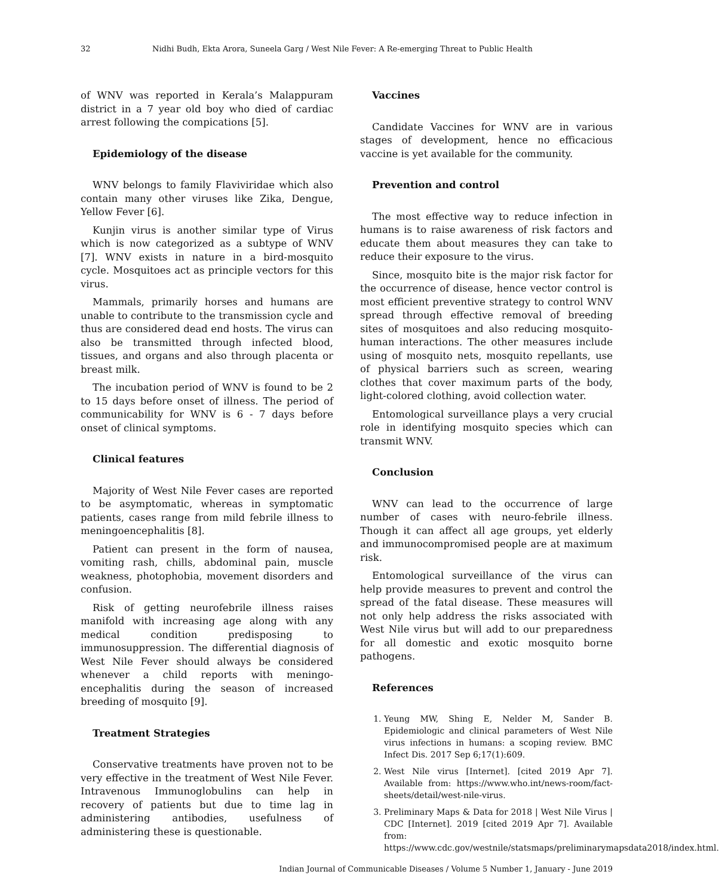32 Nidhi Budh, Ekta Arora, Suneela Garg / West Nile Fever: A Re-emerging Threat to Public Health
of WNV was reported in Kerala’s Malappuram district in a 7 year old boy who died of cardiac arrest following the compications [5].
Epidemiology of the disease
WNV belongs to family Flaviviridae which also contain many other viruses like Zika, Dengue, Yellow Fever [6].
Kunjin virus is another similar type of Virus which is now categorized as a subtype of WNV [7]. WNV exists in nature in a bird-mosquito cycle. Mosquitoes act as principle vectors for this virus.
Mammals, primarily horses and humans are unable to contribute to the transmission cycle and thus are considered dead end hosts. The virus can also be transmitted through infected blood, tissues, and organs and also through placenta or breast milk.
The incubation period of WNV is found to be 2 to 15 days before onset of illness. The period of communicability for WNV is 6 - 7 days before onset of clinical symptoms.
Clinical features
Majority of West Nile Fever cases are reported to be asymptomatic, whereas in symptomatic patients, cases range from mild febrile illness to meningoencephalitis [8].
Patient can present in the form of nausea, vomiting rash, chills, abdominal pain, muscle weakness, photophobia, movement disorders and confusion.
Risk of getting neurofebrile illness raises manifold with increasing age along with any medical condition predisposing to immunosuppression. The differential diagnosis of West Nile Fever should always be considered whenever a child reports with meningo-encephalitis during the season of increased breeding of mosquito [9].
Treatment Strategies
Conservative treatments have proven not to be very effective in the treatment of West Nile Fever. Intravenous Immunoglobulins can help in recovery of patients but due to time lag in administering antibodies, usefulness of administering these is questionable.
Vaccines
Candidate Vaccines for WNV are in various stages of development, hence no efficacious vaccine is yet available for the community.
Prevention and control
The most effective way to reduce infection in humans is to raise awareness of risk factors and educate them about measures they can take to reduce their exposure to the virus.
Since, mosquito bite is the major risk factor for the occurrence of disease, hence vector control is most efficient preventive strategy to control WNV spread through effective removal of breeding sites of mosquitoes and also reducing mosquito-human interactions. The other measures include using of mosquito nets, mosquito repellants, use of physical barriers such as screen, wearing clothes that cover maximum parts of the body, light-colored clothing, avoid collection water.
Entomological surveillance plays a very crucial role in identifying mosquito species which can transmit WNV.
Conclusion
WNV can lead to the occurrence of large number of cases with neuro-febrile illness. Though it can affect all age groups, yet elderly and immunocompromised people are at maximum risk.
Entomological surveillance of the virus can help provide measures to prevent and control the spread of the fatal disease. These measures will not only help address the risks associated with West Nile virus but will add to our preparedness for all domestic and exotic mosquito borne pathogens.
References
1. Yeung MW, Shing E, Nelder M, Sander B. Epidemiologic and clinical parameters of West Nile virus infections in humans: a scoping review. BMC Infect Dis. 2017 Sep 6;17(1):609.
2. West Nile virus [Internet]. [cited 2019 Apr 7]. Available from: https://www.who.int/news-room/fact-sheets/detail/west-nile-virus.
3. Preliminary Maps & Data for 2018 | West Nile Virus | CDC [Internet]. 2019 [cited 2019 Apr 7]. Available from: https://www.cdc.gov/westnile/statsmaps/preliminarymapsdata2018/index.html.
Indian Journal of Communicable Diseases / Volume 5 Number 1, January - June 2019